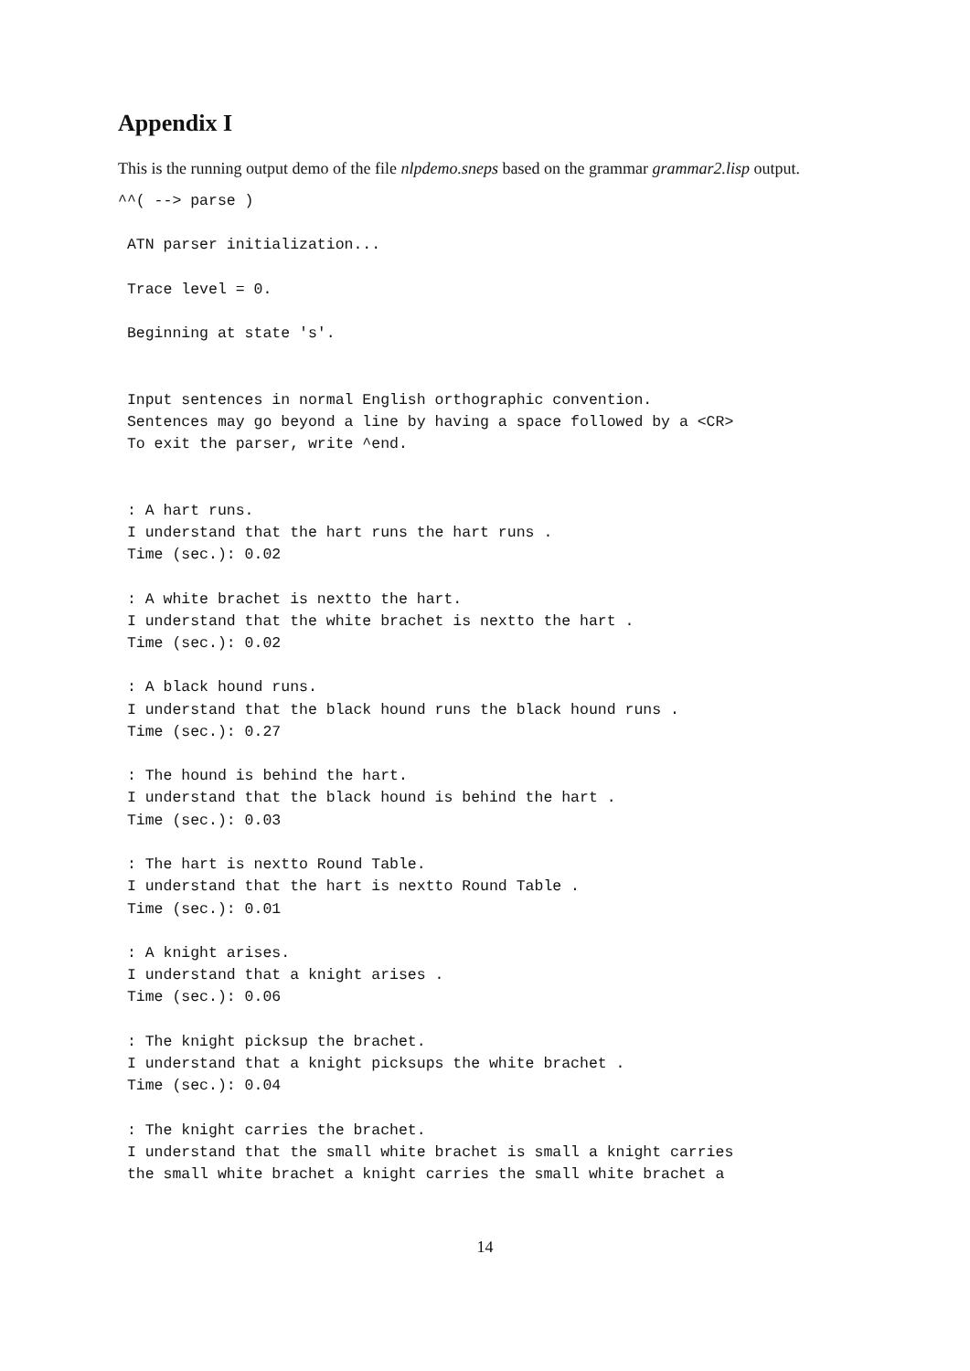Appendix I
This is the running output demo of the file nlpdemo.sneps based on the grammar grammar2.lisp output.
^^( --> parse )

 ATN parser initialization...

 Trace level = 0.

 Beginning at state 's'.


 Input sentences in normal English orthographic convention.
 Sentences may go beyond a line by having a space followed by a <CR>
 To exit the parser, write ^end.


 : A hart runs.
 I understand that the hart runs the hart runs .
 Time (sec.): 0.02

 : A white brachet is nextto the hart.
 I understand that the white brachet is nextto the hart .
 Time (sec.): 0.02

 : A black hound runs.
 I understand that the black hound runs the black hound runs .
 Time (sec.): 0.27

 : The hound is behind the hart.
 I understand that the black hound is behind the hart .
 Time (sec.): 0.03

 : The hart is nextto Round Table.
 I understand that the hart is nextto Round Table .
 Time (sec.): 0.01

 : A knight arises.
 I understand that a knight arises .
 Time (sec.): 0.06

 : The knight picksup the brachet.
 I understand that a knight picksups the white brachet .
 Time (sec.): 0.04

 : The knight carries the brachet.
 I understand that the small white brachet is small a knight carries
 the small white brachet a knight carries the small white brachet a
14